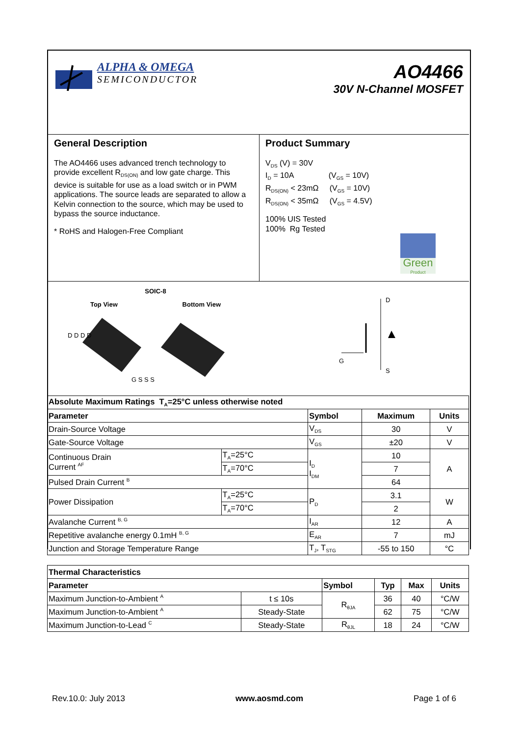ALPHA & OMEGA
SEMICONDUCTOR
AO4466
30V N-Channel MOSFET
General Description
The AO4466 uses advanced trench technology to provide excellent R<sub>DS(ON)</sub> and low gate charge. This device is suitable for use as a load switch or in PWM applications. The source leads are separated to allow a Kelvin connection to the source, which may be used to bypass the source inductance.
* RoHS and Halogen-Free Compliant
Product Summary
V<sub>DS</sub> (V) = 30V
I<sub>D</sub> = 10A (V<sub>GS</sub> = 10V)
R<sub>DS(ON)</sub> < 23mΩ (V<sub>GS</sub> = 10V)
R<sub>DS(ON)</sub> < 35mΩ (V<sub>GS</sub> = 4.5V)
100% UIS Tested
100% Rg Tested
Green
Product
SOIC-8
Top View Bottom View
D D D D
G S S S
D
S
G
| Absolute Maximum Ratings T<sub>A</sub>=25°C unless otherwise noted | | | | |
| --- | --- | --- | --- | --- |
| Parameter | | Symbol | Maximum | Units |
| Drain-Source Voltage | | V<sub>DS</sub> | 30 | V |
| Gate-Source Voltage | | V<sub>GS</sub> | ±20 | V |
| Continuous Drain Current <sup>AF</sup> | T<sub>A</sub>=25°C | I<sub>D</sub> I<sub>DM</sub> | 10 | A |
| | T<sub>A</sub>=70°C | | 7 | |
| Pulsed Drain Current <sup>B</sup> | | | 64 | |
| Power Dissipation | T<sub>A</sub>=25°C | P<sub>D</sub> | 3.1 | W |
| | T<sub>A</sub>=70°C | | 2 | |
| Avalanche Current <sup>B, G</sup> | | I<sub>AR</sub> | 12 | A |
| Repetitive avalanche energy 0.1mH <sup>B, G</sup> | | E<sub>AR</sub> | 7 | mJ |
| Junction and Storage Temperature Range | | T<sub>J</sub>, T<sub>STG</sub> | -55 to 150 | °C |
| Thermal Characteristics | | | | | |
| --- | --- | --- | --- | --- | --- |
| Parameter | | Symbol | Typ | Max | Units |
| Maximum Junction-to-Ambient <sup>A</sup> | t ≤ 10s | R<sub>θJA</sub> | 36 | 40 | °C/W |
| Maximum Junction-to-Ambient <sup>A</sup> | Steady-State | | 62 | 75 | °C/W |
| Maximum Junction-to-Lead <sup>C</sup> | Steady-State | R<sub>θJL</sub> | 18 | 24 | °C/W |
Rev.10.0: July 2013 www.aosmd.com Page 1 of 6